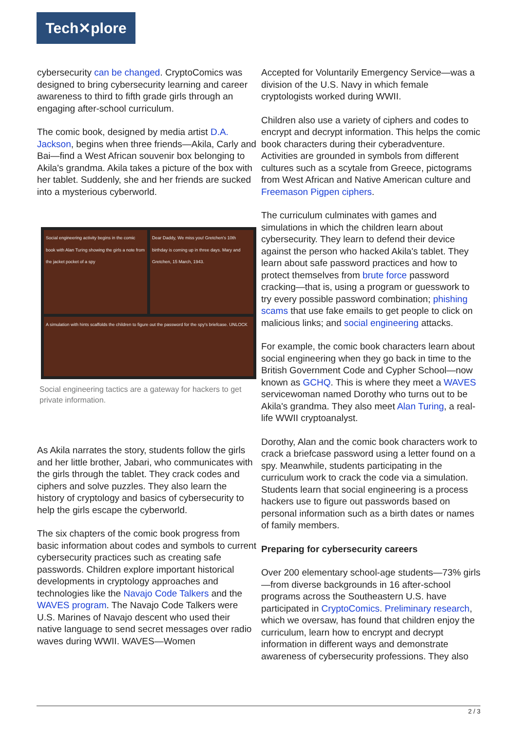Tech✕plore
cybersecurity can be changed. CryptoComics was designed to bring cybersecurity learning and career awareness to third to fifth grade girls through an engaging after-school curriculum.
The comic book, designed by media artist D.A. Jackson, begins when three friends—Akila, Carly and Bai—find a West African souvenir box belonging to Akila's grandma. Akila takes a picture of the box with her tablet. Suddenly, she and her friends are sucked into a mysterious cyberworld.
Social engineering activity begins in the comic book with Alan Turing showing the girls a note from the jacket pocket of a spy
Dear Daddy, We miss you! Gretchen's 10th birthday is coming up in three days. Mary and Gretchen, 15 March, 1943.
A simulation with hints scaffolds the children to figure out the password for the spy's briefcase. UNLOCK
Social engineering tactics are a gateway for hackers to get private information.
As Akila narrates the story, students follow the girls and her little brother, Jabari, who communicates with the girls through the tablet. They crack codes and ciphers and solve puzzles. They also learn the history of cryptology and basics of cybersecurity to help the girls escape the cyberworld.
The six chapters of the comic book progress from basic information about codes and symbols to current cybersecurity practices such as creating safe passwords. Children explore important historical developments in cryptology approaches and technologies like the Navajo Code Talkers and the WAVES program. The Navajo Code Talkers were U.S. Marines of Navajo descent who used their native language to send secret messages over radio waves during WWII. WAVES—Women
Accepted for Voluntarily Emergency Service—was a division of the U.S. Navy in which female cryptologists worked during WWII.
Children also use a variety of ciphers and codes to encrypt and decrypt information. This helps the comic book characters during their cyberadventure. Activities are grounded in symbols from different cultures such as a scytale from Greece, pictograms from West African and Native American culture and Freemason Pigpen ciphers.
The curriculum culminates with games and simulations in which the children learn about cybersecurity. They learn to defend their device against the person who hacked Akila's tablet. They learn about safe password practices and how to protect themselves from brute force password cracking—that is, using a program or guesswork to try every possible password combination; phishing scams that use fake emails to get people to click on malicious links; and social engineering attacks.
For example, the comic book characters learn about social engineering when they go back in time to the British Government Code and Cypher School—now known as GCHQ. This is where they meet a WAVES servicewoman named Dorothy who turns out to be Akila's grandma. They also meet Alan Turing, a real-life WWII cryptoanalyst.
Dorothy, Alan and the comic book characters work to crack a briefcase password using a letter found on a spy. Meanwhile, students participating in the curriculum work to crack the code via a simulation. Students learn that social engineering is a process hackers use to figure out passwords based on personal information such as a birth dates or names of family members.
Preparing for cybersecurity careers
Over 200 elementary school-age students—73% girls—from diverse backgrounds in 16 after-school programs across the Southeastern U.S. have participated in CryptoComics. Preliminary research, which we oversaw, has found that children enjoy the curriculum, learn how to encrypt and decrypt information in different ways and demonstrate awareness of cybersecurity professions. They also
2 / 3